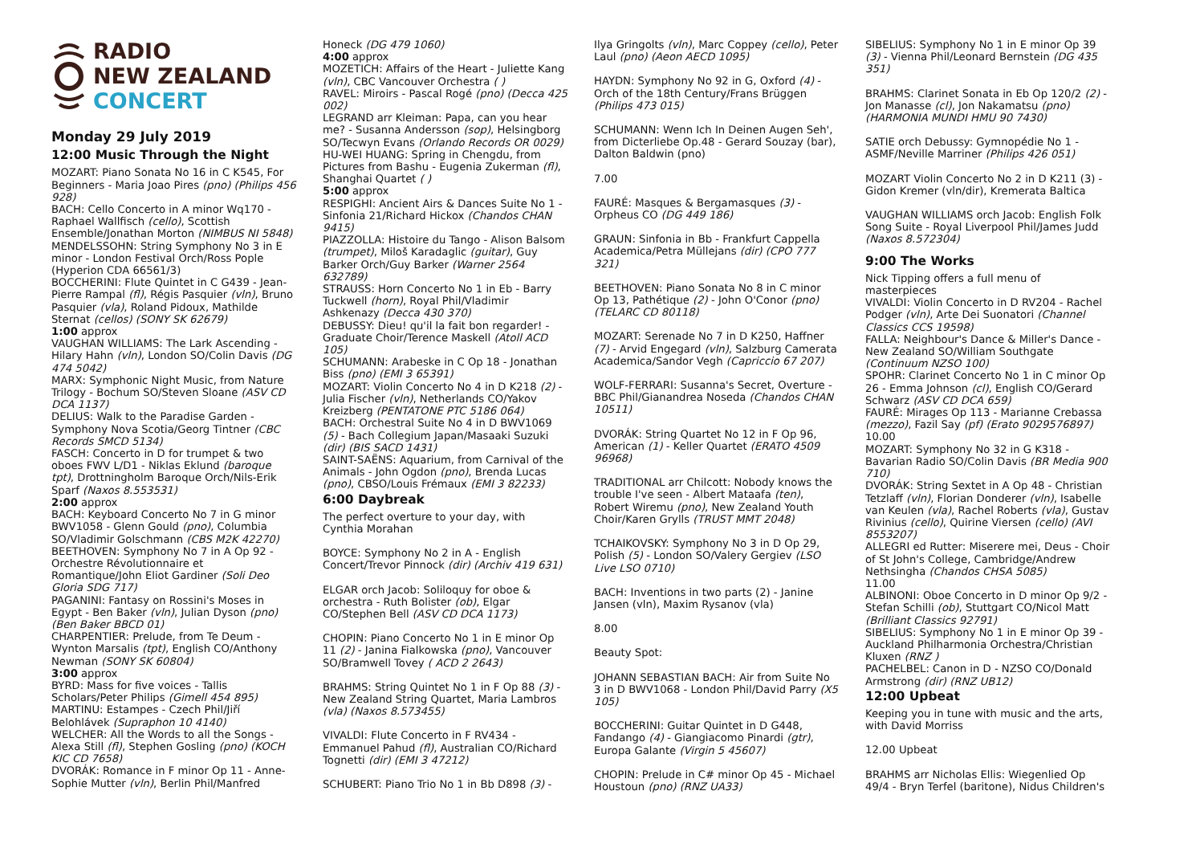RADIO
NEW ZEALAND
CONCERT
Monday 29 July 2019
12:00 Music Through the Night
MOZART: Piano Sonata No 16 in C K545, For Beginners - Maria Joao Pires (pno) (Philips 456 928)
BACH: Cello Concerto in A minor Wq170 - Raphael Wallfisch (cello), Scottish Ensemble/Jonathan Morton (NIMBUS NI 5848)
MENDELSSOHN: String Symphony No 3 in E minor - London Festival Orch/Ross Pople (Hyperion CDA 66561/3)
BOCCHERINI: Flute Quintet in C G439 - Jean-Pierre Rampal (fl), Régis Pasquier (vln), Bruno Pasquier (vla), Roland Pidoux, Mathilde Sternat (cellos) (SONY SK 62679)
1:00 approx
VAUGHAN WILLIAMS: The Lark Ascending - Hilary Hahn (vln), London SO/Colin Davis (DG 474 5042)
MARX: Symphonic Night Music, from Nature Trilogy - Bochum SO/Steven Sloane (ASV CD DCA 1137)
DELIUS: Walk to the Paradise Garden - Symphony Nova Scotia/Georg Tintner (CBC Records SMCD 5134)
FASCH: Concerto in D for trumpet & two oboes FWV L/D1 - Niklas Eklund (baroque tpt), Drottningholm Baroque Orch/Nils-Erik Sparf (Naxos 8.553531)
2:00 approx
BACH: Keyboard Concerto No 7 in G minor BWV1058 - Glenn Gould (pno), Columbia SO/Vladimir Golschmann (CBS M2K 42270)
BEETHOVEN: Symphony No 7 in A Op 92 - Orchestre Révolutionnaire et Romantique/John Eliot Gardiner (Soli Deo Gloria SDG 717)
PAGANINI: Fantasy on Rossini's Moses in Egypt - Ben Baker (vln), Julian Dyson (pno) (Ben Baker BBCD 01)
CHARPENTIER: Prelude, from Te Deum - Wynton Marsalis (tpt), English CO/Anthony Newman (SONY SK 60804)
3:00 approx
BYRD: Mass for five voices - Tallis Scholars/Peter Philips (Gimell 454 895)
MARTINU: Estampes - Czech Phil/Jiří Belohlávek (Supraphon 10 4140)
WELCHER: All the Words to all the Songs - Alexa Still (fl), Stephen Gosling (pno) (KOCH KIC CD 7658)
DVORÁK: Romance in F minor Op 11 - Anne-Sophie Mutter (vln), Berlin Phil/Manfred
Honeck (DG 479 1060)
4:00 approx
MOZETICH: Affairs of the Heart - Juliette Kang (vln), CBC Vancouver Orchestra ( )
RAVEL: Miroirs - Pascal Rogé (pno) (Decca 425 002)
LEGRAND arr Kleiman: Papa, can you hear me? - Susanna Andersson (sop), Helsingborg SO/Tecwyn Evans (Orlando Records OR 0029)
HU-WEI HUANG: Spring in Chengdu, from Pictures from Bashu - Eugenia Zukerman (fl), Shanghai Quartet ( )
5:00 approx
RESPIGHI: Ancient Airs & Dances Suite No 1 - Sinfonia 21/Richard Hickox (Chandos CHAN 9415)
PIAZZOLLA: Histoire du Tango - Alison Balsom (trumpet), Miloš Karadaglic (guitar), Guy Barker Orch/Guy Barker (Warner 2564 632789)
STRAUSS: Horn Concerto No 1 in Eb - Barry Tuckwell (horn), Royal Phil/Vladimir Ashkenazy (Decca 430 370)
DEBUSSY: Dieu! qu'il la fait bon regarder! - Graduate Choir/Terence Maskell (Atoll ACD 105)
SCHUMANN: Arabeske in C Op 18 - Jonathan Biss (pno) (EMI 3 65391)
MOZART: Violin Concerto No 4 in D K218 (2) - Julia Fischer (vln), Netherlands CO/Yakov Kreizberg (PENTATONE PTC 5186 064)
BACH: Orchestral Suite No 4 in D BWV1069 (5) - Bach Collegium Japan/Masaaki Suzuki (dir) (BIS SACD 1431)
SAINT-SAËNS: Aquarium, from Carnival of the Animals - John Ogdon (pno), Brenda Lucas (pno), CBSO/Louis Frémaux (EMI 3 82233)
6:00 Daybreak
The perfect overture to your day, with Cynthia Morahan
BOYCE: Symphony No 2 in A - English Concert/Trevor Pinnock (dir) (Archiv 419 631)
ELGAR orch Jacob: Soliloquy for oboe & orchestra - Ruth Bolister (ob), Elgar CO/Stephen Bell (ASV CD DCA 1173)
CHOPIN: Piano Concerto No 1 in E minor Op 11 (2) - Janina Fialkowska (pno), Vancouver SO/Bramwell Tovey ( ACD 2 2643)
BRAHMS: String Quintet No 1 in F Op 88 (3) - New Zealand String Quartet, Maria Lambros (vla) (Naxos 8.573455)
VIVALDI: Flute Concerto in F RV434 - Emmanuel Pahud (fl), Australian CO/Richard Tognetti (dir) (EMI 3 47212)
SCHUBERT: Piano Trio No 1 in Bb D898 (3) -
Ilya Gringolts (vln), Marc Coppey (cello), Peter Laul (pno) (Aeon AECD 1095)
HAYDN: Symphony No 92 in G, Oxford (4) - Orch of the 18th Century/Frans Brüggen (Philips 473 015)
SCHUMANN: Wenn Ich In Deinen Augen Seh', from Dicterliebe Op.48 - Gerard Souzay (bar), Dalton Baldwin (pno)
7.00
FAURÉ: Masques & Bergamasques (3) - Orpheus CO (DG 449 186)
GRAUN: Sinfonia in Bb - Frankfurt Cappella Academica/Petra Müllejans (dir) (CPO 777 321)
BEETHOVEN: Piano Sonata No 8 in C minor Op 13, Pathétique (2) - John O'Conor (pno) (TELARC CD 80118)
MOZART: Serenade No 7 in D K250, Haffner (7) - Arvid Engegard (vln), Salzburg Camerata Academica/Sandor Vegh (Capriccio 67 207)
WOLF-FERRARI: Susanna's Secret, Overture - BBC Phil/Gianandrea Noseda (Chandos CHAN 10511)
DVORÁK: String Quartet No 12 in F Op 96, American (1) - Keller Quartet (ERATO 4509 96968)
TRADITIONAL arr Chilcott: Nobody knows the trouble I've seen - Albert Mataafa (ten), Robert Wiremu (pno), New Zealand Youth Choir/Karen Grylls (TRUST MMT 2048)
TCHAIKOVSKY: Symphony No 3 in D Op 29, Polish (5) - London SO/Valery Gergiev (LSO Live LSO 0710)
BACH: Inventions in two parts (2) - Janine Jansen (vln), Maxim Rysanov (vla)
8.00
Beauty Spot:
JOHANN SEBASTIAN BACH: Air from Suite No 3 in D BWV1068 - London Phil/David Parry (X5 105)
BOCCHERINI: Guitar Quintet in D G448, Fandango (4) - Giangiacomo Pinardi (gtr), Europa Galante (Virgin 5 45607)
CHOPIN: Prelude in C# minor Op 45 - Michael Houstoun (pno) (RNZ UA33)
SIBELIUS: Symphony No 1 in E minor Op 39 (3) - Vienna Phil/Leonard Bernstein (DG 435 351)
BRAHMS: Clarinet Sonata in Eb Op 120/2 (2) - Jon Manasse (cl), Jon Nakamatsu (pno) (HARMONIA MUNDI HMU 90 7430)
SATIE orch Debussy: Gymnopédie No 1 - ASMF/Neville Marriner (Philips 426 051)
MOZART Violin Concerto No 2 in D K211 (3) - Gidon Kremer (vln/dir), Kremerata Baltica
VAUGHAN WILLIAMS orch Jacob: English Folk Song Suite - Royal Liverpool Phil/James Judd (Naxos 8.572304)
9:00 The Works
Nick Tipping offers a full menu of masterpieces
VIVALDI: Violin Concerto in D RV204 - Rachel Podger (vln), Arte Dei Suonatori (Channel Classics CCS 19598)
FALLA: Neighbour's Dance & Miller's Dance - New Zealand SO/William Southgate (Continuum NZSO 100)
SPOHR: Clarinet Concerto No 1 in C minor Op 26 - Emma Johnson (cl), English CO/Gerard Schwarz (ASV CD DCA 659)
FAURÉ: Mirages Op 113 - Marianne Crebassa (mezzo), Fazil Say (pf) (Erato 9029576897)
10.00
MOZART: Symphony No 32 in G K318 - Bavarian Radio SO/Colin Davis (BR Media 900 710)
DVORÁK: String Sextet in A Op 48 - Christian Tetzlaff (vln), Florian Donderer (vln), Isabelle van Keulen (vla), Rachel Roberts (vla), Gustav Rivinius (cello), Quirine Viersen (cello) (AVI 8553207)
ALLEGRI ed Rutter: Miserere mei, Deus - Choir of St John's College, Cambridge/Andrew Nethsingha (Chandos CHSA 5085)
11.00
ALBINONI: Oboe Concerto in D minor Op 9/2 - Stefan Schilli (ob), Stuttgart CO/Nicol Matt (Brilliant Classics 92791)
SIBELIUS: Symphony No 1 in E minor Op 39 - Auckland Philharmonia Orchestra/Christian Kluxen (RNZ )
PACHELBEL: Canon in D - NZSO CO/Donald Armstrong (dir) (RNZ UB12)
12:00 Upbeat
Keeping you in tune with music and the arts, with David Morriss
12.00 Upbeat
BRAHMS arr Nicholas Ellis: Wiegenlied Op 49/4 - Bryn Terfel (baritone), Nidus Children's